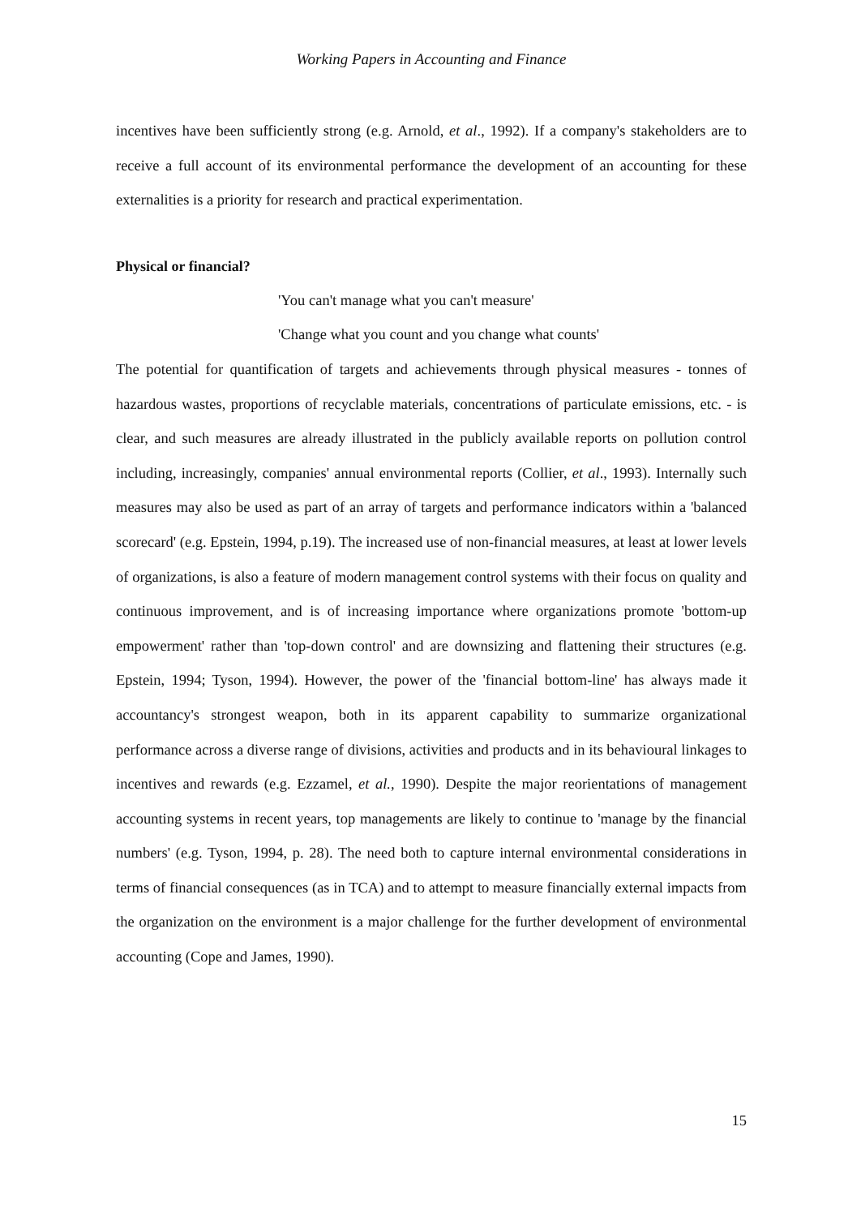Working Papers in Accounting and Finance
incentives have been sufficiently strong (e.g. Arnold, et al., 1992). If a company's stakeholders are to receive a full account of its environmental performance the development of an accounting for these externalities is a priority for research and practical experimentation.
Physical or financial?
'You can't manage what you can't measure'
'Change what you count and you change what counts'
The potential for quantification of targets and achievements through physical measures - tonnes of hazardous wastes, proportions of recyclable materials, concentrations of particulate emissions, etc. - is clear, and such measures are already illustrated in the publicly available reports on pollution control including, increasingly, companies' annual environmental reports (Collier, et al., 1993). Internally such measures may also be used as part of an array of targets and performance indicators within a 'balanced scorecard' (e.g. Epstein, 1994, p.19). The increased use of non-financial measures, at least at lower levels of organizations, is also a feature of modern management control systems with their focus on quality and continuous improvement, and is of increasing importance where organizations promote 'bottom-up empowerment' rather than 'top-down control' and are downsizing and flattening their structures (e.g. Epstein, 1994; Tyson, 1994). However, the power of the 'financial bottom-line' has always made it accountancy's strongest weapon, both in its apparent capability to summarize organizational performance across a diverse range of divisions, activities and products and in its behavioural linkages to incentives and rewards (e.g. Ezzamel, et al., 1990). Despite the major reorientations of management accounting systems in recent years, top managements are likely to continue to 'manage by the financial numbers' (e.g. Tyson, 1994, p. 28). The need both to capture internal environmental considerations in terms of financial consequences (as in TCA) and to attempt to measure financially external impacts from the organization on the environment is a major challenge for the further development of environmental accounting (Cope and James, 1990).
15